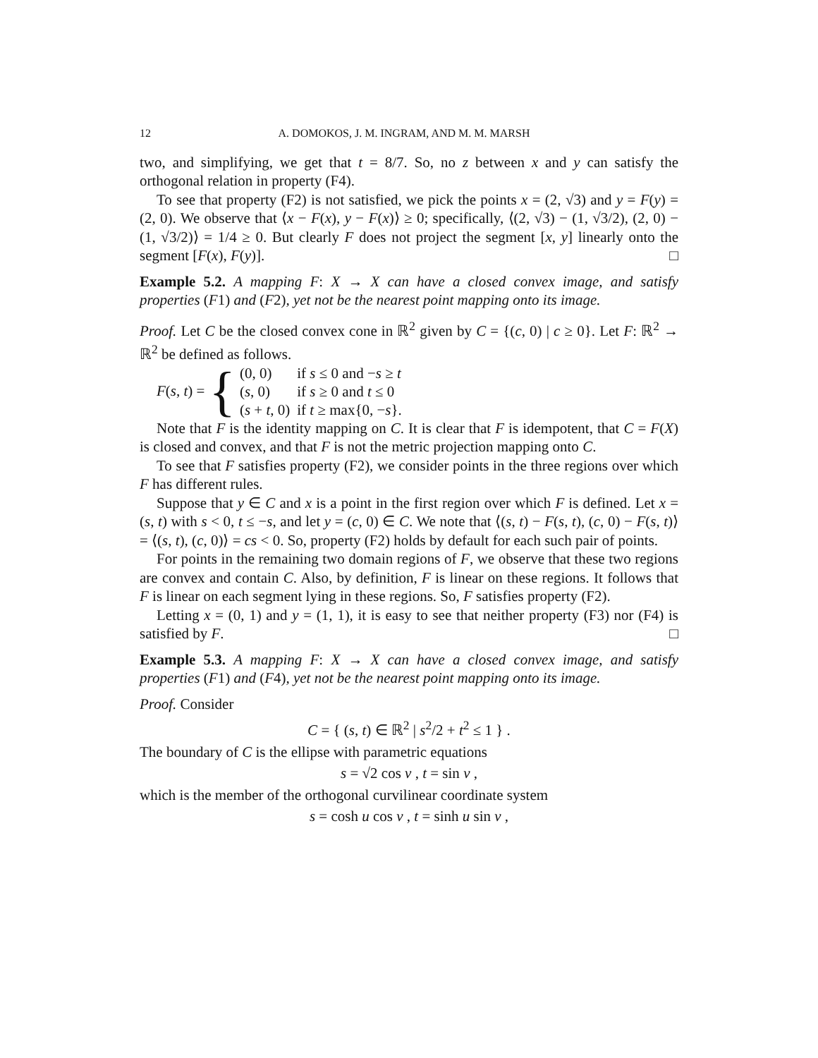12 A. DOMOKOS, J. M. INGRAM, AND M. M. MARSH
two, and simplifying, we get that t = 8/7. So, no z between x and y can satisfy the orthogonal relation in property (F4).
To see that property (F2) is not satisfied, we pick the points x = (2, √3) and y = F(y) = (2, 0). We observe that ⟨x − F(x), y − F(x)⟩ ≥ 0; specifically, ⟨(2, √3) − (1, √3/2), (2, 0) − (1, √3/2)⟩ = 1/4 ≥ 0. But clearly F does not project the segment [x, y] linearly onto the segment [F(x), F(y)]. □
Example 5.2. A mapping F: X → X can have a closed convex image, and satisfy properties (F1) and (F2), yet not be the nearest point mapping onto its image.
Proof. Let C be the closed convex cone in ℝ<sup>2</sup> given by C = {(c, 0) | c ≥ 0}. Let F: ℝ<sup>2</sup> → ℝ<sup>2</sup> be defined as follows.
F(s, t) = {
| (0, 0) | if s ≤ 0 and − s ≥ t |
| ( s , 0) | if s ≥ 0 and t ≤ 0 |
| ( s + t , 0) | if t ≥ max{0, − s }. |
Note that F is the identity mapping on C. It is clear that F is idempotent, that C = F(X) is closed and convex, and that F is not the metric projection mapping onto C.
To see that F satisfies property (F2), we consider points in the three regions over which F has different rules.
Suppose that y ∈ C and x is a point in the first region over which F is defined. Let x = (s, t) with s < 0, t ≤ −s, and let y = (c, 0) ∈ C. We note that ⟨(s, t) − F(s, t), (c, 0) − F(s, t)⟩ = ⟨(s, t), (c, 0)⟩ = cs < 0. So, property (F2) holds by default for each such pair of points.
For points in the remaining two domain regions of F, we observe that these two regions are convex and contain C. Also, by definition, F is linear on these regions. It follows that F is linear on each segment lying in these regions. So, F satisfies property (F2).
Letting x = (0, 1) and y = (1, 1), it is easy to see that neither property (F3) nor (F4) is satisfied by F. □
Example 5.3. A mapping F: X → X can have a closed convex image, and satisfy properties (F1) and (F4), yet not be the nearest point mapping onto its image.
Proof. Consider
C = { (s, t) ∈ ℝ<sup>2</sup> | s<sup>2</sup>/2 + t<sup>2</sup> ≤ 1 } .
The boundary of C is the ellipse with parametric equations
s = √2 cos v , t = sin v ,
which is the member of the orthogonal curvilinear coordinate system
s = cosh u cos v , t = sinh u sin v ,